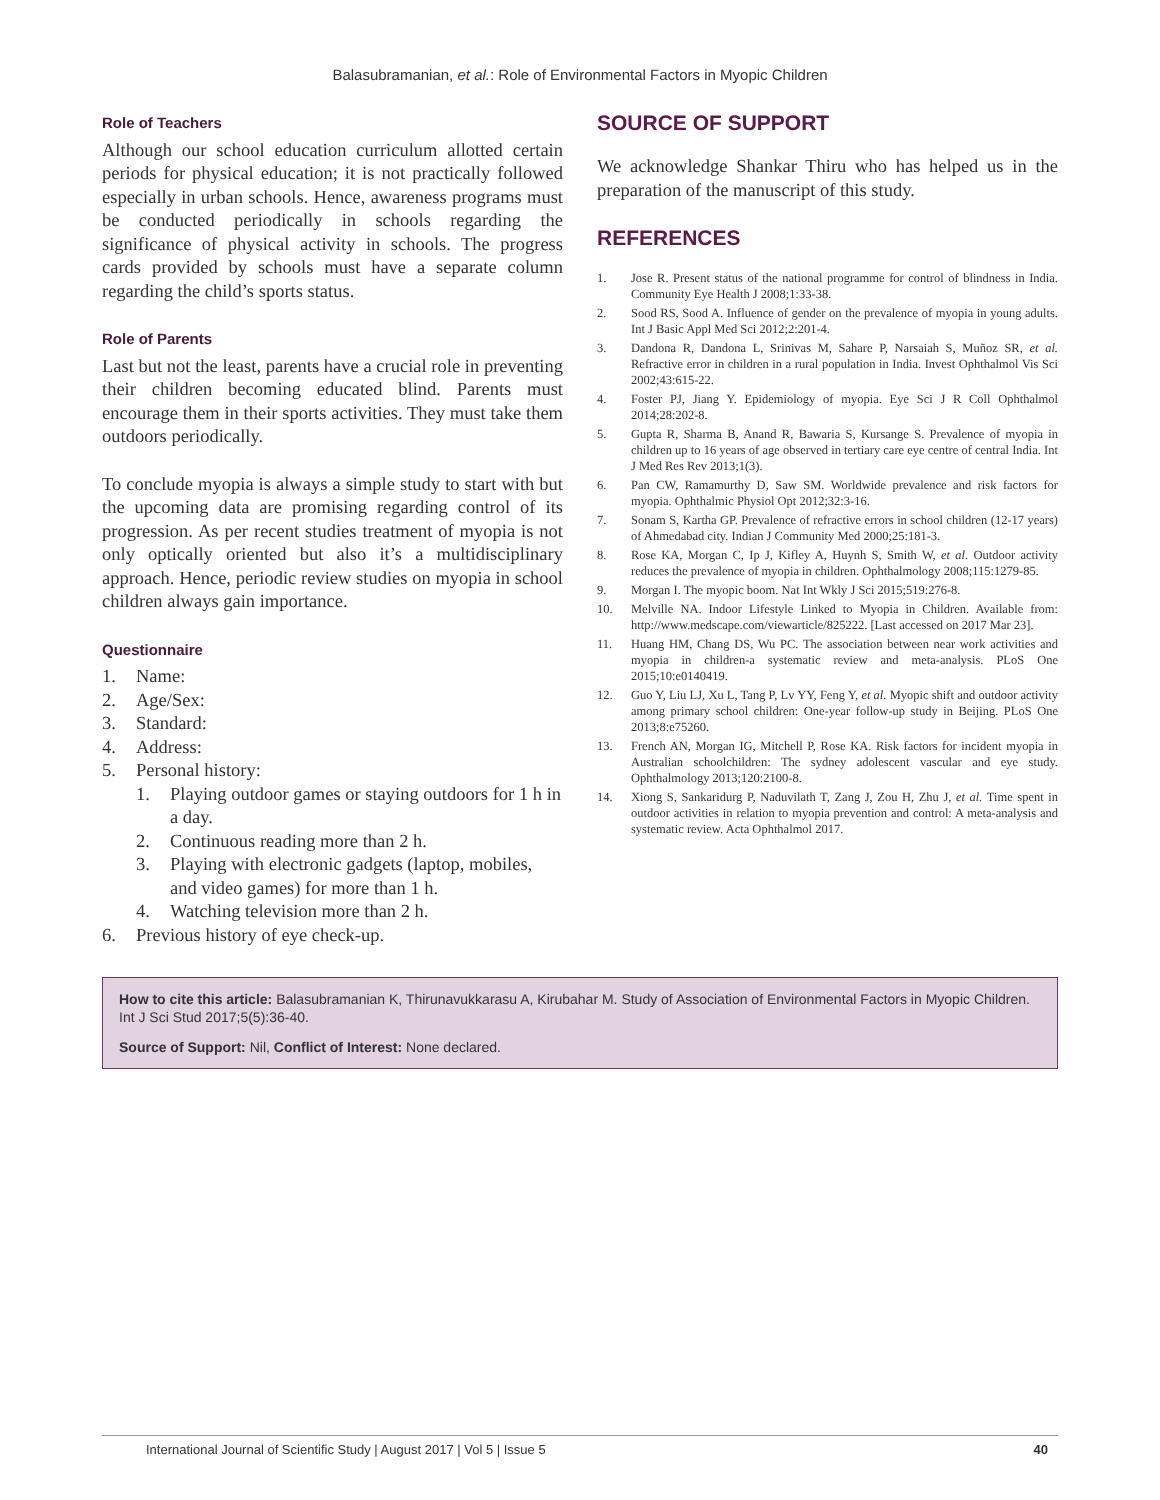Balasubramanian, et al.: Role of Environmental Factors in Myopic Children
Role of Teachers
Although our school education curriculum allotted certain periods for physical education; it is not practically followed especially in urban schools. Hence, awareness programs must be conducted periodically in schools regarding the significance of physical activity in schools. The progress cards provided by schools must have a separate column regarding the child’s sports status.
Role of Parents
Last but not the least, parents have a crucial role in preventing their children becoming educated blind. Parents must encourage them in their sports activities. They must take them outdoors periodically.
To conclude myopia is always a simple study to start with but the upcoming data are promising regarding control of its progression. As per recent studies treatment of myopia is not only optically oriented but also it’s a multidisciplinary approach. Hence, periodic review studies on myopia in school children always gain importance.
Questionnaire
1. Name:
2. Age/Sex:
3. Standard:
4. Address:
5. Personal history:
1. Playing outdoor games or staying outdoors for 1 h in a day.
2. Continuous reading more than 2 h.
3. Playing with electronic gadgets (laptop, mobiles, and video games) for more than 1 h.
4. Watching television more than 2 h.
6. Previous history of eye check-up.
SOURCE OF SUPPORT
We acknowledge Shankar Thiru who has helped us in the preparation of the manuscript of this study.
REFERENCES
1. Jose R. Present status of the national programme for control of blindness in India. Community Eye Health J 2008;1:33-38.
2. Sood RS, Sood A. Influence of gender on the prevalence of myopia in young adults. Int J Basic Appl Med Sci 2012;2:201-4.
3. Dandona R, Dandona L, Srinivas M, Sahare P, Narsaiah S, Muñoz SR, et al. Refractive error in children in a rural population in India. Invest Ophthalmol Vis Sci 2002;43:615-22.
4. Foster PJ, Jiang Y. Epidemiology of myopia. Eye Sci J R Coll Ophthalmol 2014;28:202-8.
5. Gupta R, Sharma B, Anand R, Bawaria S, Kursange S. Prevalence of myopia in children up to 16 years of age observed in tertiary care eye centre of central India. Int J Med Res Rev 2013;1(3).
6. Pan CW, Ramamurthy D, Saw SM. Worldwide prevalence and risk factors for myopia. Ophthalmic Physiol Opt 2012;32:3-16.
7. Sonam S, Kartha GP. Prevalence of refractive errors in school children (12-17 years) of Ahmedabad city. Indian J Community Med 2000;25:181-3.
8. Rose KA, Morgan C, Ip J, Kifley A, Huynh S, Smith W, et al. Outdoor activity reduces the prevalence of myopia in children. Ophthalmology 2008;115:1279-85.
9. Morgan I. The myopic boom. Nat Int Wkly J Sci 2015;519:276-8.
10. Melville NA. Indoor Lifestyle Linked to Myopia in Children. Available from: http://www.medscape.com/viewarticle/825222. [Last accessed on 2017 Mar 23].
11. Huang HM, Chang DS, Wu PC. The association between near work activities and myopia in children-a systematic review and meta-analysis. PLoS One 2015;10:e0140419.
12. Guo Y, Liu LJ, Xu L, Tang P, Lv YY, Feng Y, et al. Myopic shift and outdoor activity among primary school children: One-year follow-up study in Beijing. PLoS One 2013;8:e75260.
13. French AN, Morgan IG, Mitchell P, Rose KA. Risk factors for incident myopia in Australian schoolchildren: The sydney adolescent vascular and eye study. Ophthalmology 2013;120:2100-8.
14. Xiong S, Sankaridurg P, Naduvilath T, Zang J, Zou H, Zhu J, et al. Time spent in outdoor activities in relation to myopia prevention and control: A meta-analysis and systematic review. Acta Ophthalmol 2017.
How to cite this article: Balasubramanian K, Thirunavukkarasu A, Kirubahar M. Study of Association of Environmental Factors in Myopic Children. Int J Sci Stud 2017;5(5):36-40.
Source of Support: Nil, Conflict of Interest: None declared.
International Journal of Scientific Study | August 2017 | Vol 5 | Issue 5 40